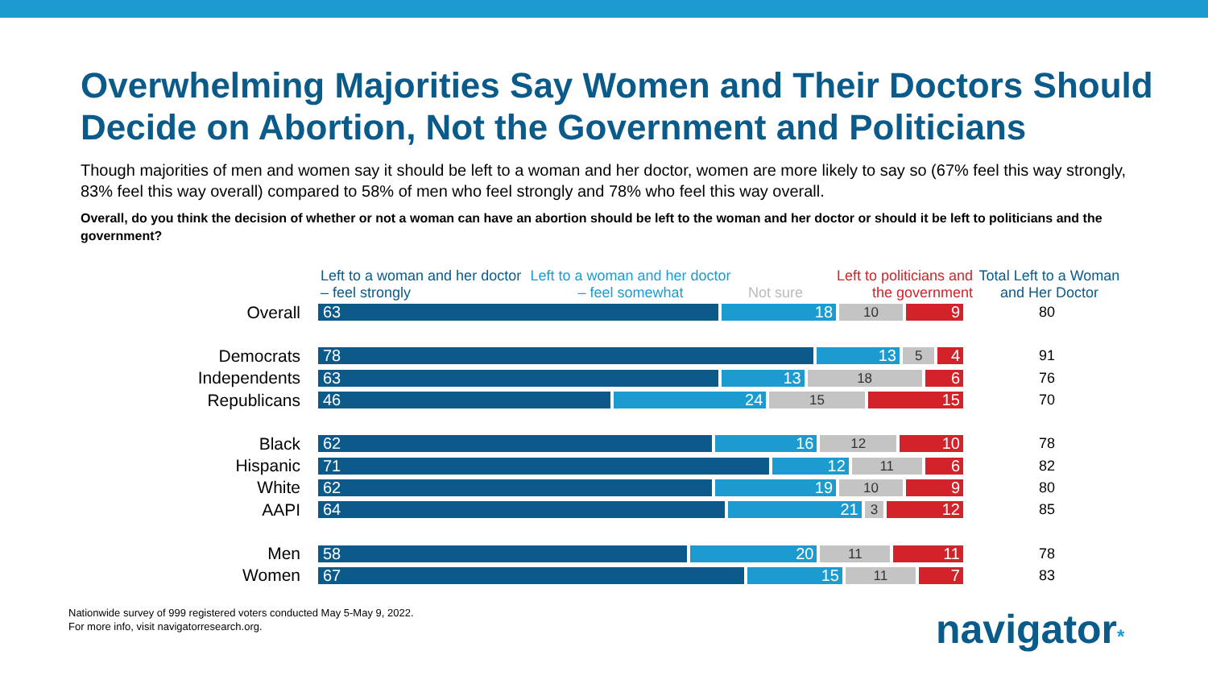Overwhelming Majorities Say Women and Their Doctors Should Decide on Abortion, Not the Government and Politicians
Though majorities of men and women say it should be left to a woman and her doctor, women are more likely to say so (67% feel this way strongly, 83% feel this way overall) compared to 58% of men who feel strongly and 78% who feel this way overall.
Overall, do you think the decision of whether or not a woman can have an abortion should be left to the woman and her doctor or should it be left to politicians and the government?
Left to a woman and her doctor – feel strongly
Left to a woman and her doctor – feel somewhat
Not sure
Left to politicians and the government
Total Left to a Woman and Her Doctor
Overall
63 18 10 9
80
Democrats
78 13 5 4
91
Independents
63 13 18 6
76
Republicans
46 24 15 15
70
Black
62 16 12 10
78
Hispanic
71 12 11 6
82
White
62 19 10 9
80
AAPI
64 21 3 12
85
Men
58 20 11 11
78
Women
67 15 11 7
83
Nationwide survey of 999 registered voters conducted May 5-May 9, 2022.
For more info, visit navigatorresearch.org.
navigator*